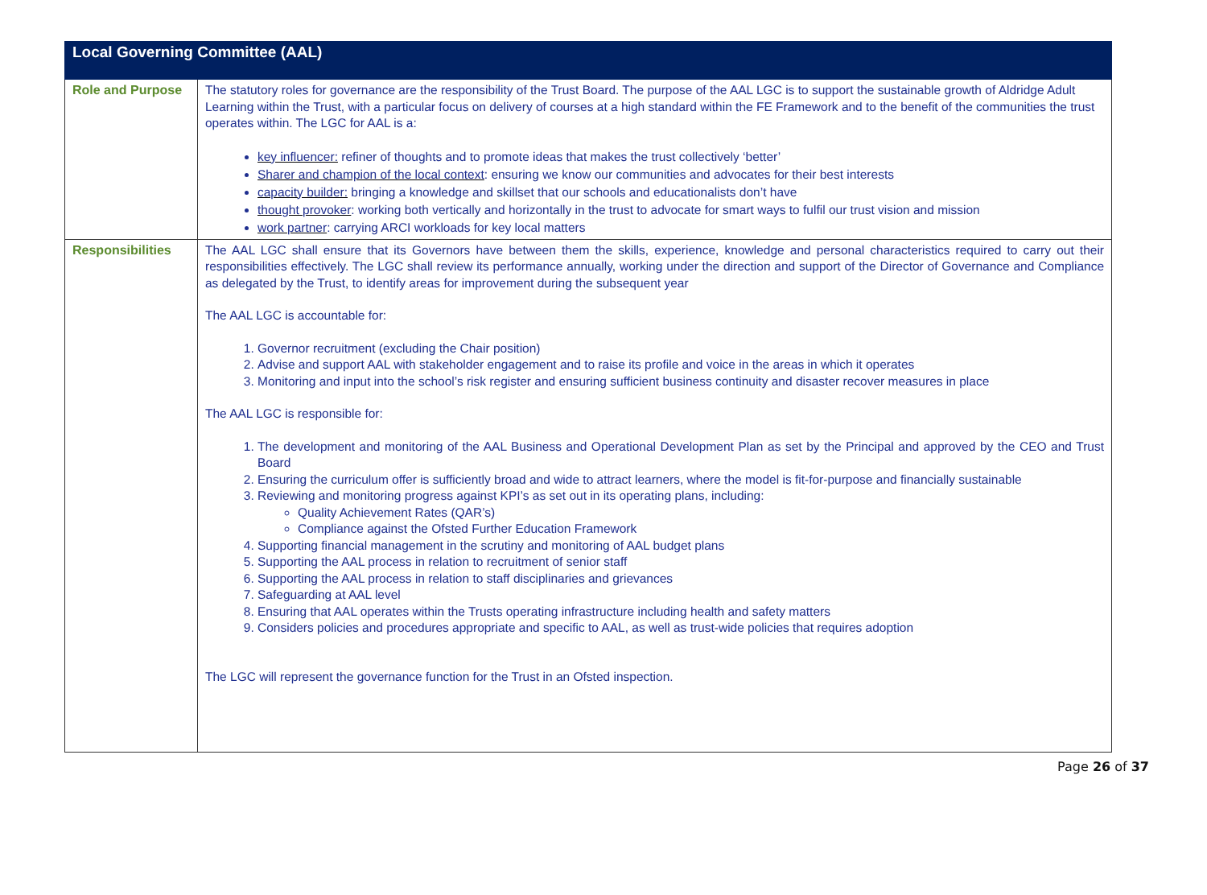| Local Governing Committee (AAL) | |
| --- | --- |
| Role and Purpose | The statutory roles for governance are the responsibility of the Trust Board. The purpose of the AAL LGC is to support the sustainable growth of Aldridge Adult Learning within the Trust, with a particular focus on delivery of courses at a high standard within the FE Framework and to the benefit of the communities the trust operates within. The LGC for AAL is a: key influencer: refiner of thoughts and to promote ideas that makes the trust collectively ‘better’ Sharer and champion of the local context : ensuring we know our communities and advocates for their best interests capacity builder: bringing a knowledge and skillset that our schools and educationalists don’t have thought provoker : working both vertically and horizontally in the trust to advocate for smart ways to fulfil our trust vision and mission work partner : carrying ARCI workloads for key local matters |
| Responsibilities | The AAL LGC shall ensure that its Governors have between them the skills, experience, knowledge and personal characteristics required to carry out their responsibilities effectively. The LGC shall review its performance annually, working under the direction and support of the Director of Governance and Compliance as delegated by the Trust, to identify areas for improvement during the subsequent year The AAL LGC is accountable for: 1. Governor recruitment (excluding the Chair position) 2. Advise and support AAL with stakeholder engagement and to raise its profile and voice in the areas in which it operates 3. Monitoring and input into the school’s risk register and ensuring sufficient business continuity and disaster recover measures in place The AAL LGC is responsible for: 1. The development and monitoring of the AAL Business and Operational Development Plan as set by the Principal and approved by the CEO and Trust Board 2. Ensuring the curriculum offer is sufficiently broad and wide to attract learners, where the model is fit-for-purpose and financially sustainable 3. Reviewing and monitoring progress against KPI’s as set out in its operating plans, including: Quality Achievement Rates (QAR’s) Compliance against the Ofsted Further Education Framework 4. Supporting financial management in the scrutiny and monitoring of AAL budget plans 5. Supporting the AAL process in relation to recruitment of senior staff 6. Supporting the AAL process in relation to staff disciplinaries and grievances 7. Safeguarding at AAL level 8. Ensuring that AAL operates within the Trusts operating infrastructure including health and safety matters 9. Considers policies and procedures appropriate and specific to AAL, as well as trust-wide policies that requires adoption The LGC will represent the governance function for the Trust in an Ofsted inspection. |
Page 26 of 37